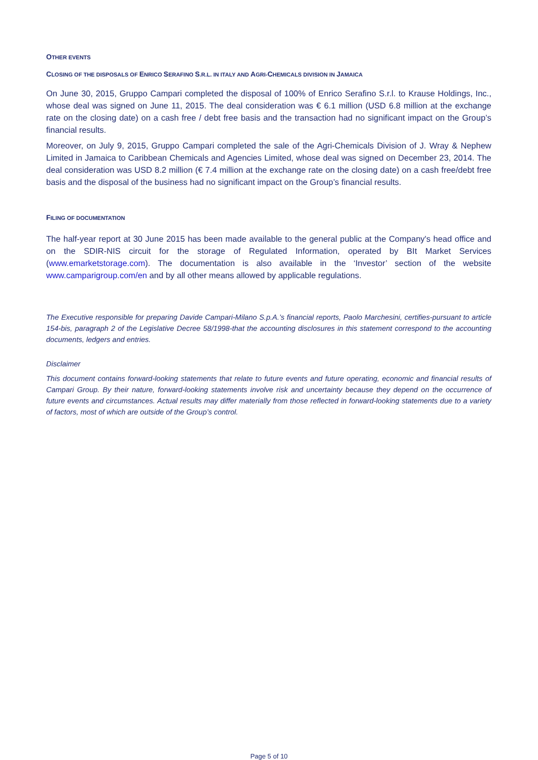OTHER EVENTS
CLOSING OF THE DISPOSALS OF ENRICO SERAFINO S.R.L. IN ITALY AND AGRI-CHEMICALS DIVISION IN JAMAICA
On June 30, 2015, Gruppo Campari completed the disposal of 100% of Enrico Serafino S.r.l. to Krause Holdings, Inc., whose deal was signed on June 11, 2015. The deal consideration was € 6.1 million (USD 6.8 million at the exchange rate on the closing date) on a cash free / debt free basis and the transaction had no significant impact on the Group’s financial results.
Moreover, on July 9, 2015, Gruppo Campari completed the sale of the Agri-Chemicals Division of J. Wray & Nephew Limited in Jamaica to Caribbean Chemicals and Agencies Limited, whose deal was signed on December 23, 2014. The deal consideration was USD 8.2 million (€ 7.4 million at the exchange rate on the closing date) on a cash free/debt free basis and the disposal of the business had no significant impact on the Group’s financial results.
FILING OF DOCUMENTATION
The half-year report at 30 June 2015 has been made available to the general public at the Company's head office and on the SDIR-NIS circuit for the storage of Regulated Information, operated by BIt Market Services (www.emarketstorage.com). The documentation is also available in the ‘Investor’ section of the website www.camparigroup.com/en and by all other means allowed by applicable regulations.
The Executive responsible for preparing Davide Campari-Milano S.p.A.’s financial reports, Paolo Marchesini, certifies-pursuant to article 154-bis, paragraph 2 of the Legislative Decree 58/1998-that the accounting disclosures in this statement correspond to the accounting documents, ledgers and entries.
Disclaimer
This document contains forward-looking statements that relate to future events and future operating, economic and financial results of Campari Group. By their nature, forward-looking statements involve risk and uncertainty because they depend on the occurrence of future events and circumstances. Actual results may differ materially from those reflected in forward-looking statements due to a variety of factors, most of which are outside of the Group’s control.
Page 5 of 10